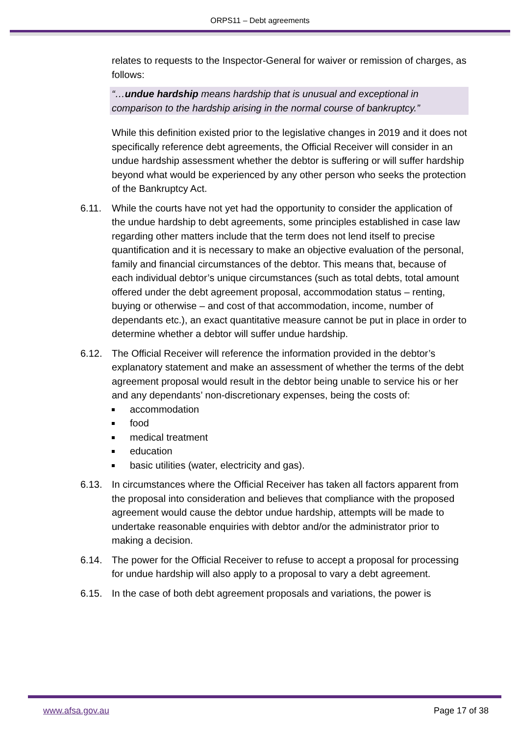ORPS11 – Debt agreements
relates to requests to the Inspector-General for waiver or remission of charges, as follows:
“…undue hardship means hardship that is unusual and exceptional in comparison to the hardship arising in the normal course of bankruptcy.”
While this definition existed prior to the legislative changes in 2019 and it does not specifically reference debt agreements, the Official Receiver will consider in an undue hardship assessment whether the debtor is suffering or will suffer hardship beyond what would be experienced by any other person who seeks the protection of the Bankruptcy Act.
6.11. While the courts have not yet had the opportunity to consider the application of the undue hardship to debt agreements, some principles established in case law regarding other matters include that the term does not lend itself to precise quantification and it is necessary to make an objective evaluation of the personal, family and financial circumstances of the debtor. This means that, because of each individual debtor’s unique circumstances (such as total debts, total amount offered under the debt agreement proposal, accommodation status – renting, buying or otherwise – and cost of that accommodation, income, number of dependants etc.), an exact quantitative measure cannot be put in place in order to determine whether a debtor will suffer undue hardship.
6.12. The Official Receiver will reference the information provided in the debtor’s explanatory statement and make an assessment of whether the terms of the debt agreement proposal would result in the debtor being unable to service his or her and any dependants’ non-discretionary expenses, being the costs of:
accommodation
food
medical treatment
education
basic utilities (water, electricity and gas).
6.13. In circumstances where the Official Receiver has taken all factors apparent from the proposal into consideration and believes that compliance with the proposed agreement would cause the debtor undue hardship, attempts will be made to undertake reasonable enquiries with debtor and/or the administrator prior to making a decision.
6.14. The power for the Official Receiver to refuse to accept a proposal for processing for undue hardship will also apply to a proposal to vary a debt agreement.
6.15. In the case of both debt agreement proposals and variations, the power is
www.afsa.gov.au Page 17 of 38